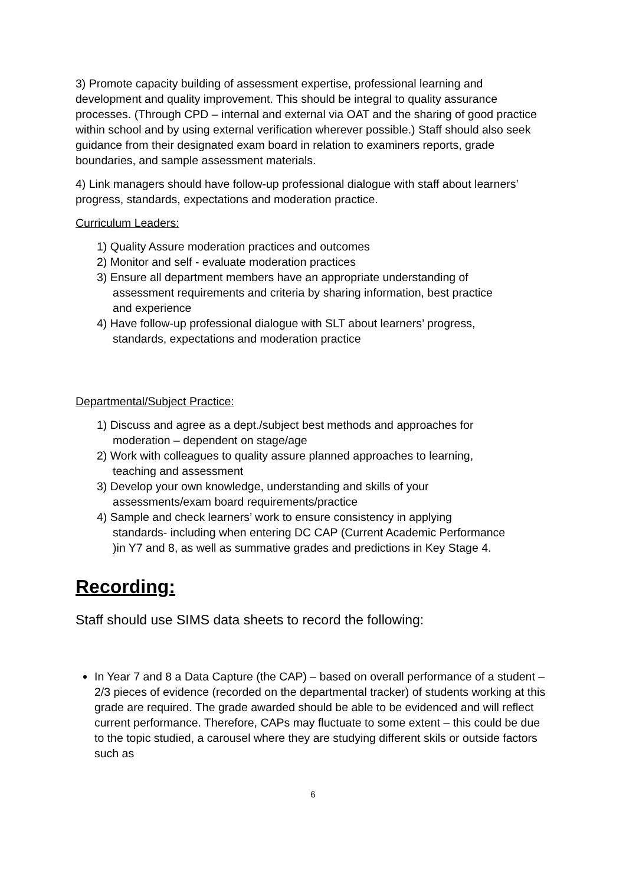3) Promote capacity building of assessment expertise, professional learning and development and quality improvement. This should be integral to quality assurance processes. (Through CPD – internal and external via OAT and the sharing of good practice within school and by using external verification wherever possible.) Staff should also seek guidance from their designated exam board in relation to examiners reports, grade boundaries, and sample assessment materials.
4) Link managers should have follow-up professional dialogue with staff about learners’ progress, standards, expectations and moderation practice.
Curriculum Leaders:
1) Quality Assure moderation practices and outcomes
2) Monitor and self - evaluate moderation practices
3) Ensure all department members have an appropriate understanding of
assessment requirements and criteria by sharing information, best practice
and experience
4) Have follow-up professional dialogue with SLT about learners’ progress,
standards, expectations and moderation practice
Departmental/Subject Practice:
1) Discuss and agree as a dept./subject best methods and approaches for
moderation – dependent on stage/age
2) Work with colleagues to quality assure planned approaches to learning,
teaching and assessment
3) Develop your own knowledge, understanding and skills of your
assessments/exam board requirements/practice
4) Sample and check learners’ work to ensure consistency in applying
standards- including when entering DC CAP (Current Academic Performance
)in Y7 and 8, as well as summative grades and predictions in Key Stage 4.
Recording:
Staff should use SIMS data sheets to record the following:
In Year 7 and 8 a Data Capture (the CAP) – based on overall performance of a student – 2/3 pieces of evidence (recorded on the departmental tracker) of students working at this grade are required. The grade awarded should be able to be evidenced and will reflect current performance. Therefore, CAPs may fluctuate to some extent – this could be due to the topic studied, a carousel where they are studying different skils or outside factors such as
6